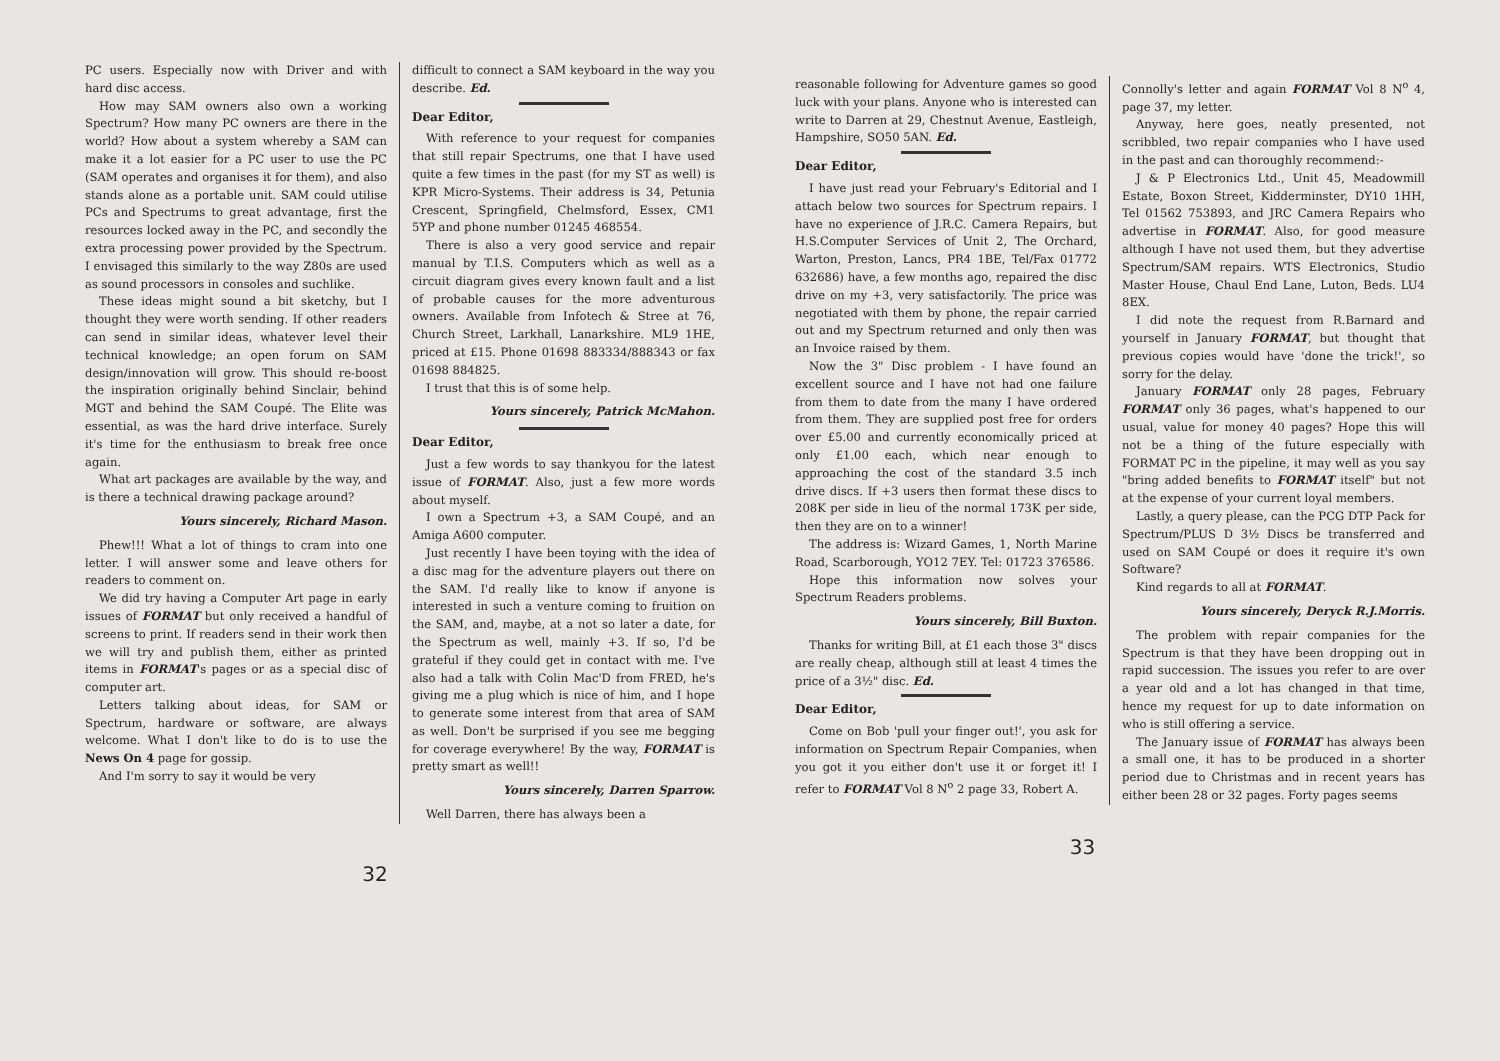PC users. Especially now with Driver and with hard disc access.
How may SAM owners also own a working Spectrum? How many PC owners are there in the world? How about a system whereby a SAM can make it a lot easier for a PC user to use the PC (SAM operates and organises it for them), and also stands alone as a portable unit. SAM could utilise PCs and Spectrums to great advantage, first the resources locked away in the PC, and secondly the extra processing power provided by the Spectrum. I envisaged this similarly to the way Z80s are used as sound processors in consoles and suchlike.
These ideas might sound a bit sketchy, but I thought they were worth sending. If other readers can send in similar ideas, whatever level their technical knowledge; an open forum on SAM design/innovation will grow. This should re-boost the inspiration originally behind Sinclair, behind MGT and behind the SAM Coupé. The Elite was essential, as was the hard drive interface. Surely it's time for the enthusiasm to break free once again.
What art packages are available by the way, and is there a technical drawing package around?
Yours sincerely, Richard Mason.
Phew!!! What a lot of things to cram into one letter. I will answer some and leave others for readers to comment on.
We did try having a Computer Art page in early issues of FORMAT but only received a handful of screens to print. If readers send in their work then we will try and publish them, either as printed items in FORMAT's pages or as a special disc of computer art.
Letters talking about ideas, for SAM or Spectrum, hardware or software, are always welcome. What I don't like to do is to use the News On 4 page for gossip.
And I'm sorry to say it would be very
difficult to connect a SAM keyboard in the way you describe. Ed.
Dear Editor,
With reference to your request for companies that still repair Spectrums, one that I have used quite a few times in the past (for my ST as well) is KPR Micro-Systems. Their address is 34, Petunia Crescent, Springfield, Chelmsford, Essex, CM1 5YP and phone number 01245 468554.
There is also a very good service and repair manual by T.I.S. Computers which as well as a circuit diagram gives every known fault and a list of probable causes for the more adventurous owners. Available from Infotech & Stree at 76, Church Street, Larkhall, Lanarkshire. ML9 1HE, priced at £15. Phone 01698 883334/888343 or fax 01698 884825.
I trust that this is of some help.
Yours sincerely, Patrick McMahon.
Dear Editor,
Just a few words to say thankyou for the latest issue of FORMAT. Also, just a few more words about myself.
I own a Spectrum +3, a SAM Coupé, and an Amiga A600 computer.
Just recently I have been toying with the idea of a disc mag for the adventure players out there on the SAM. I'd really like to know if anyone is interested in such a venture coming to fruition on the SAM, and, maybe, at a not so later a date, for the Spectrum as well, mainly +3. If so, I'd be grateful if they could get in contact with me. I've also had a talk with Colin Mac'D from FRED, he's giving me a plug which is nice of him, and I hope to generate some interest from that area of SAM as well. Don't be surprised if you see me begging for coverage everywhere! By the way, FORMAT is pretty smart as well!!
Yours sincerely, Darren Sparrow.
Well Darren, there has always been a
32
reasonable following for Adventure games so good luck with your plans. Anyone who is interested can write to Darren at 29, Chestnut Avenue, Eastleigh, Hampshire, SO50 5AN. Ed.
Dear Editor,
I have just read your February's Editorial and I attach below two sources for Spectrum repairs. I have no experience of J.R.C. Camera Repairs, but H.S.Computer Services of Unit 2, The Orchard, Warton, Preston, Lancs, PR4 1BE, Tel/Fax 01772 632686) have, a few months ago, repaired the disc drive on my +3, very satisfactorily. The price was negotiated with them by phone, the repair carried out and my Spectrum returned and only then was an Invoice raised by them.
Now the 3" Disc problem - I have found an excellent source and I have not had one failure from them to date from the many I have ordered from them. They are supplied post free for orders over £5.00 and currently economically priced at only £1.00 each, which near enough to approaching the cost of the standard 3.5 inch drive discs. If +3 users then format these discs to 208K per side in lieu of the normal 173K per side, then they are on to a winner!
The address is: Wizard Games, 1, North Marine Road, Scarborough, YO12 7EY. Tel: 01723 376586.
Hope this information now solves your Spectrum Readers problems.
Yours sincerely, Bill Buxton.
Thanks for writing Bill, at £1 each those 3" discs are really cheap, although still at least 4 times the price of a 3½" disc. Ed.
Dear Editor,
Come on Bob 'pull your finger out!', you ask for information on Spectrum Repair Companies, when you got it you either don't use it or forget it! I refer to FORMAT Vol 8 N<sup>o</sup> 2 page 33, Robert A.
Connolly's letter and again FORMAT Vol 8 N<sup>o</sup> 4, page 37, my letter.
Anyway, here goes, neatly presented, not scribbled, two repair companies who I have used in the past and can thoroughly recommend:-
J & P Electronics Ltd., Unit 45, Meadowmill Estate, Boxon Street, Kidderminster, DY10 1HH, Tel 01562 753893, and JRC Camera Repairs who advertise in FORMAT. Also, for good measure although I have not used them, but they advertise Spectrum/SAM repairs. WTS Electronics, Studio Master House, Chaul End Lane, Luton, Beds. LU4 8EX.
I did note the request from R.Barnard and yourself in January FORMAT, but thought that previous copies would have 'done the trick!', so sorry for the delay.
January FORMAT only 28 pages, February FORMAT only 36 pages, what's happened to our usual, value for money 40 pages? Hope this will not be a thing of the future especially with FORMAT PC in the pipeline, it may well as you say "bring added benefits to FORMAT itself" but not at the expense of your current loyal members.
Lastly, a query please, can the PCG DTP Pack for Spectrum/PLUS D 3½ Discs be transferred and used on SAM Coupé or does it require it's own Software?
Kind regards to all at FORMAT.
Yours sincerely, Deryck R.J.Morris.
The problem with repair companies for the Spectrum is that they have been dropping out in rapid succession. The issues you refer to are over a year old and a lot has changed in that time, hence my request for up to date information on who is still offering a service.
The January issue of FORMAT has always been a small one, it has to be produced in a shorter period due to Christmas and in recent years has either been 28 or 32 pages. Forty pages seems
33